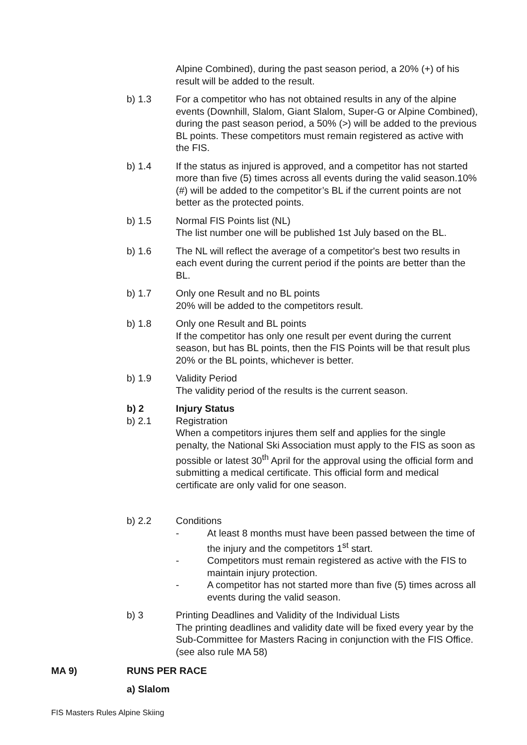Alpine Combined), during the past season period, a 20% (+) of his result will be added to the result.
b) 1.3 For a competitor who has not obtained results in any of the alpine events (Downhill, Slalom, Giant Slalom, Super-G or Alpine Combined), during the past season period, a 50% (>) will be added to the previous BL points. These competitors must remain registered as active with the FIS.
b) 1.4 If the status as injured is approved, and a competitor has not started more than five (5) times across all events during the valid season.10% (#) will be added to the competitor’s BL if the current points are not better as the protected points.
b) 1.5 Normal FIS Points list (NL)
The list number one will be published 1st July based on the BL.
b) 1.6 The NL will reflect the average of a competitor's best two results in each event during the current period if the points are better than the BL.
b) 1.7 Only one Result and no BL points
20% will be added to the competitors result.
b) 1.8 Only one Result and BL points
If the competitor has only one result per event during the current season, but has BL points, then the FIS Points will be that result plus 20% or the BL points, whichever is better.
b) 1.9 Validity Period
The validity period of the results is the current season.
b) 2 Injury Status
b) 2.1 Registration
When a competitors injures them self and applies for the single penalty, the National Ski Association must apply to the FIS as soon as possible or latest 30<sup>th</sup> April for the approval using the official form and submitting a medical certificate. This official form and medical certificate are only valid for one season.
b) 2.2 Conditions
- At least 8 months must have been passed between the time of the injury and the competitors 1<sup>st</sup> start.
- Competitors must remain registered as active with the FIS to maintain injury protection.
- A competitor has not started more than five (5) times across all events during the valid season.
b) 3 Printing Deadlines and Validity of the Individual Lists
The printing deadlines and validity date will be fixed every year by the Sub-Committee for Masters Racing in conjunction with the FIS Office. (see also rule MA 58)
MA 9) RUNS PER RACE
a) Slalom
FIS Masters Rules Alpine Skiing